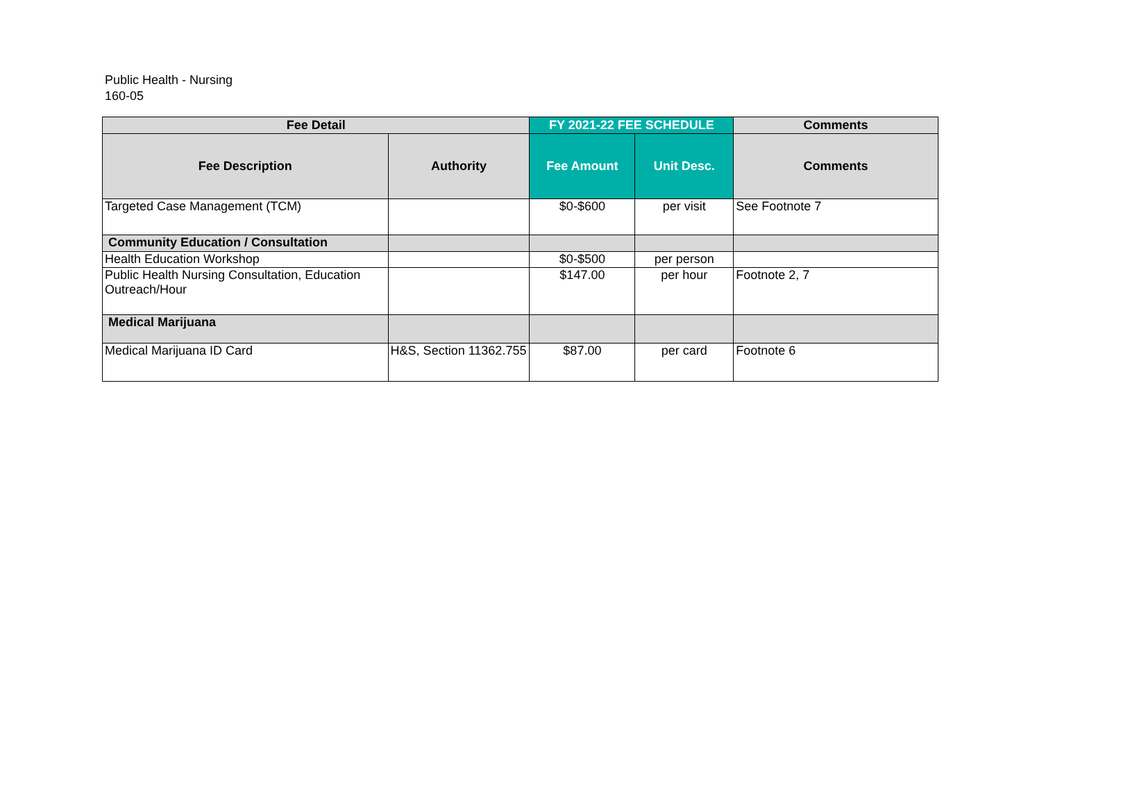Public Health - Nursing
160-05
| Fee Detail | | FY 2021-22 FEE SCHEDULE | | Comments |
| --- | --- | --- | --- | --- |
| Fee Description | Authority | Fee Amount | Unit Desc. | Comments |
| Targeted Case Management (TCM) | | $0-$600 | per visit | See Footnote 7 |
| Community Education / Consultation | | | | |
| Health Education Workshop | | $0-$500 | per person | |
| Public Health Nursing Consultation, Education Outreach/Hour | | $147.00 | per hour | Footnote 2, 7 |
| Medical Marijuana | | | | |
| Medical Marijuana ID Card | H&S, Section 11362.755 | $87.00 | per card | Footnote 6 |